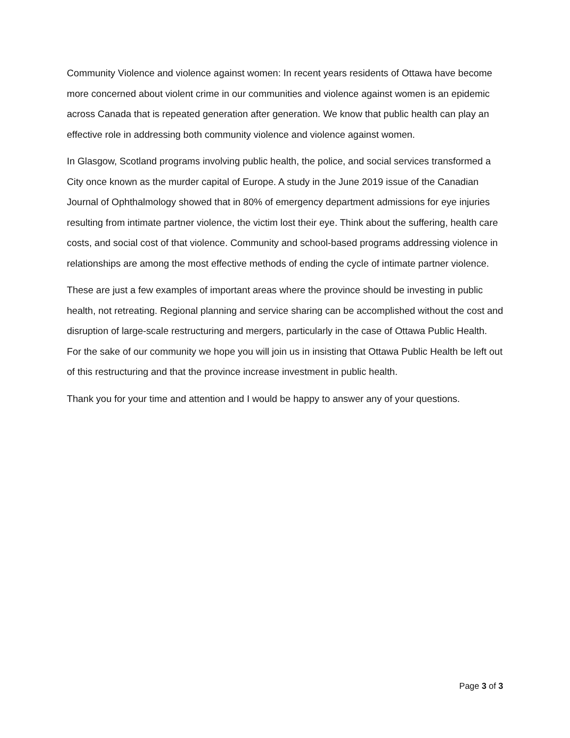Community Violence and violence against women: In recent years residents of Ottawa have become more concerned about violent crime in our communities and violence against women is an epidemic across Canada that is repeated generation after generation. We know that public health can play an effective role in addressing both community violence and violence against women.
In Glasgow, Scotland programs involving public health, the police, and social services transformed a City once known as the murder capital of Europe. A study in the June 2019 issue of the Canadian Journal of Ophthalmology showed that in 80% of emergency department admissions for eye injuries resulting from intimate partner violence, the victim lost their eye. Think about the suffering, health care costs, and social cost of that violence. Community and school-based programs addressing violence in relationships are among the most effective methods of ending the cycle of intimate partner violence.
These are just a few examples of important areas where the province should be investing in public health, not retreating. Regional planning and service sharing can be accomplished without the cost and disruption of large-scale restructuring and mergers, particularly in the case of Ottawa Public Health. For the sake of our community we hope you will join us in insisting that Ottawa Public Health be left out of this restructuring and that the province increase investment in public health.
Thank you for your time and attention and I would be happy to answer any of your questions.
Page 3 of 3